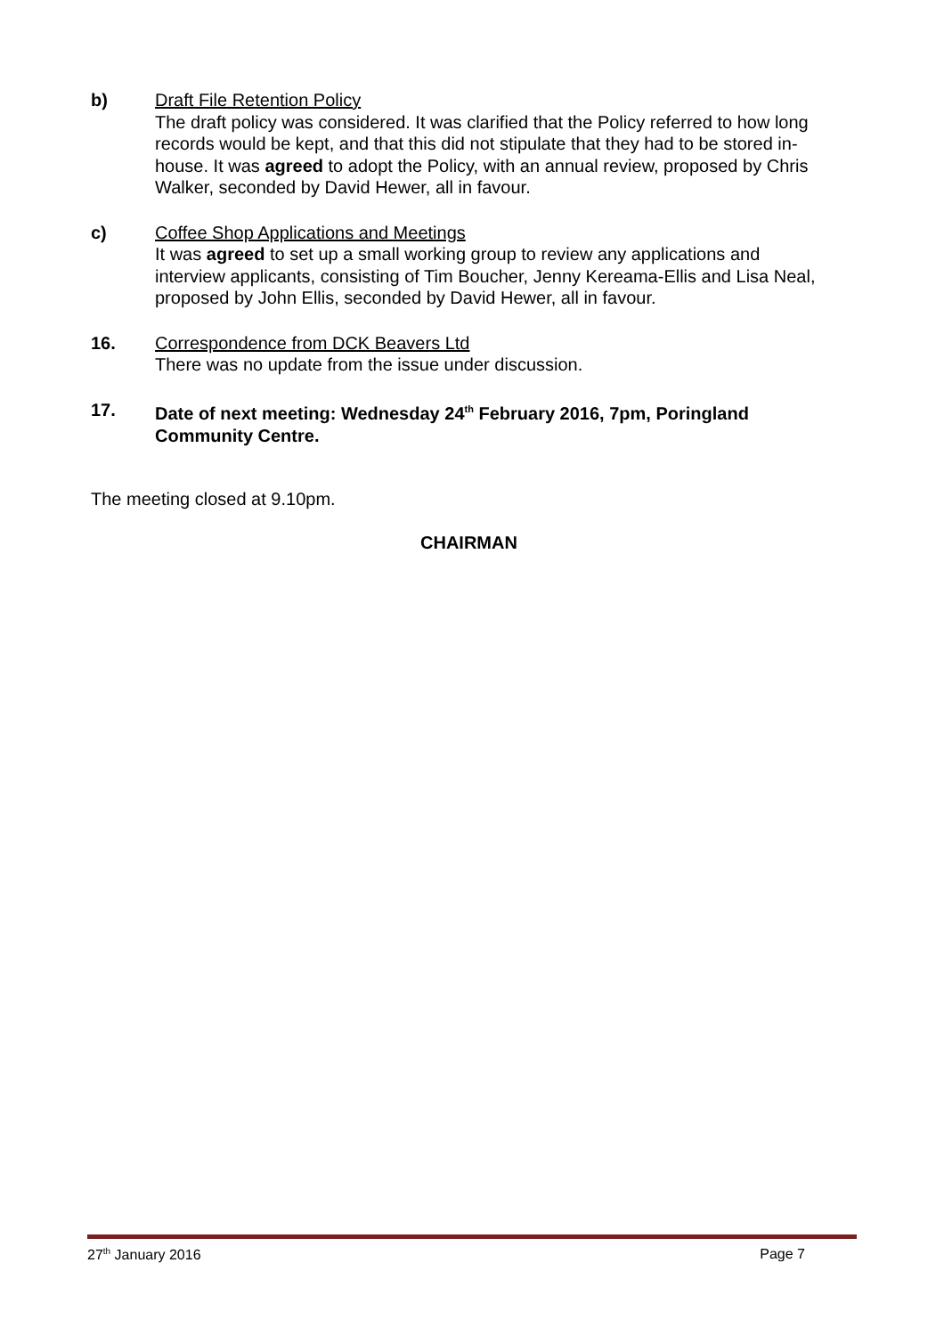b) Draft File Retention Policy
The draft policy was considered. It was clarified that the Policy referred to how long records would be kept, and that this did not stipulate that they had to be stored in-house. It was agreed to adopt the Policy, with an annual review, proposed by Chris Walker, seconded by David Hewer, all in favour.
c) Coffee Shop Applications and Meetings
It was agreed to set up a small working group to review any applications and interview applicants, consisting of Tim Boucher, Jenny Kereama-Ellis and Lisa Neal, proposed by John Ellis, seconded by David Hewer, all in favour.
16. Correspondence from DCK Beavers Ltd
There was no update from the issue under discussion.
17. Date of next meeting: Wednesday 24<sup>th</sup> February 2016, 7pm, Poringland Community Centre.
The meeting closed at 9.10pm.
CHAIRMAN
27<sup>th</sup> January 2016 Page 7